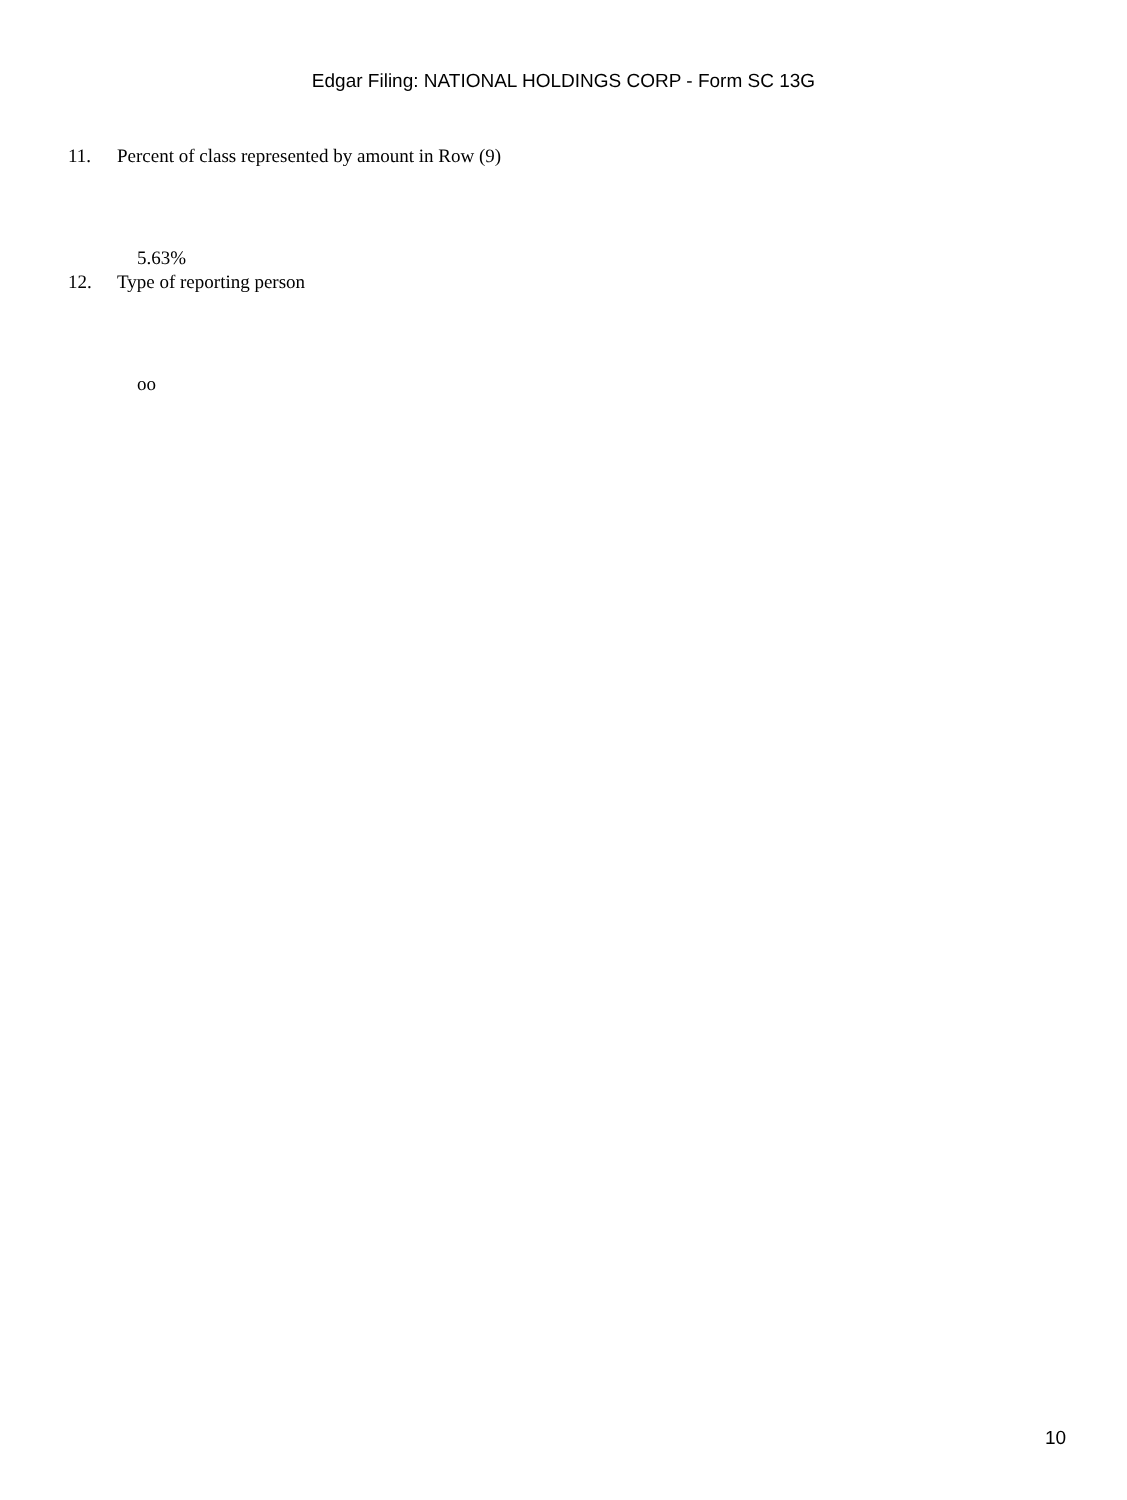Edgar Filing: NATIONAL HOLDINGS CORP - Form SC 13G
11. Percent of class represented by amount in Row (9)
5.63%
12. Type of reporting person
oo
10